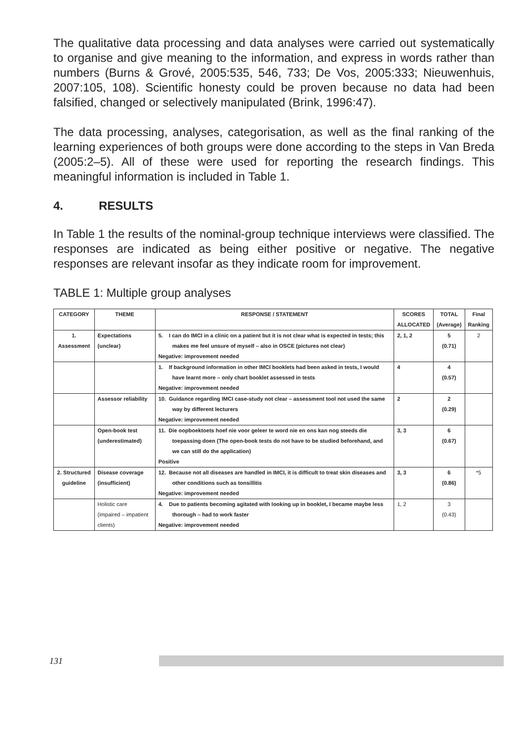The qualitative data processing and data analyses were carried out systematically to organise and give meaning to the information, and express in words rather than numbers (Burns & Grové, 2005:535, 546, 733; De Vos, 2005:333; Nieuwenhuis, 2007:105, 108). Scientific honesty could be proven because no data had been falsified, changed or selectively manipulated (Brink, 1996:47).
The data processing, analyses, categorisation, as well as the final ranking of the learning experiences of both groups were done according to the steps in Van Breda (2005:2–5). All of these were used for reporting the research findings. This meaningful information is included in Table 1.
4. RESULTS
In Table 1 the results of the nominal-group technique interviews were classified. The responses are indicated as being either positive or negative. The negative responses are relevant insofar as they indicate room for improvement.
TABLE 1: Multiple group analyses
| CATEGORY | THEME | RESPONSE / STATEMENT | SCORES ALLOCATED | TOTAL (Average) | Final Ranking |
| --- | --- | --- | --- | --- | --- |
| 1. Assessment | Expectations (unclear) | 5. I can do IMCI in a clinic on a patient but it is not clear what is expected in tests; this makes me feel unsure of myself – also in OSCE (pictures not clear) Negative: improvement needed | 2, 1, 2 | 5 (0.71) | 2 |
| | | 1. If background information in other IMCI booklets had been asked in tests, I would have learnt more – only chart booklet assessed in tests Negative: improvement needed | 4 | 4 (0.57) | |
| | Assessor reliability | 10. Guidance regarding IMCI case-study not clear – assessment tool not used the same way by different lecturers Negative: improvement needed | 2 | 2 (0.29) | |
| | Open-book test (underestimated) | 11. Die oopboektoets hoef nie voor geleer te word nie en ons kan nog steeds die toepassing doen (The open-book tests do not have to be studied beforehand, and we can still do the application) Positive | 3, 3 | 6 (0.67) | |
| 2. Structured guideline | Disease coverage (insufficient) | 12. Because not all diseases are handled in IMCI, it is difficult to treat skin diseases and other conditions such as tonsillitis Negative: improvement needed | 3, 3 | 6 (0.86) | *5 |
| | Holistic care (impaired – impatient clients) | 4. Due to patients becoming agitated with looking up in booklet, I became maybe less thorough – had to work faster Negative: improvement needed | 1, 2 | 3 (0.43) | |
131